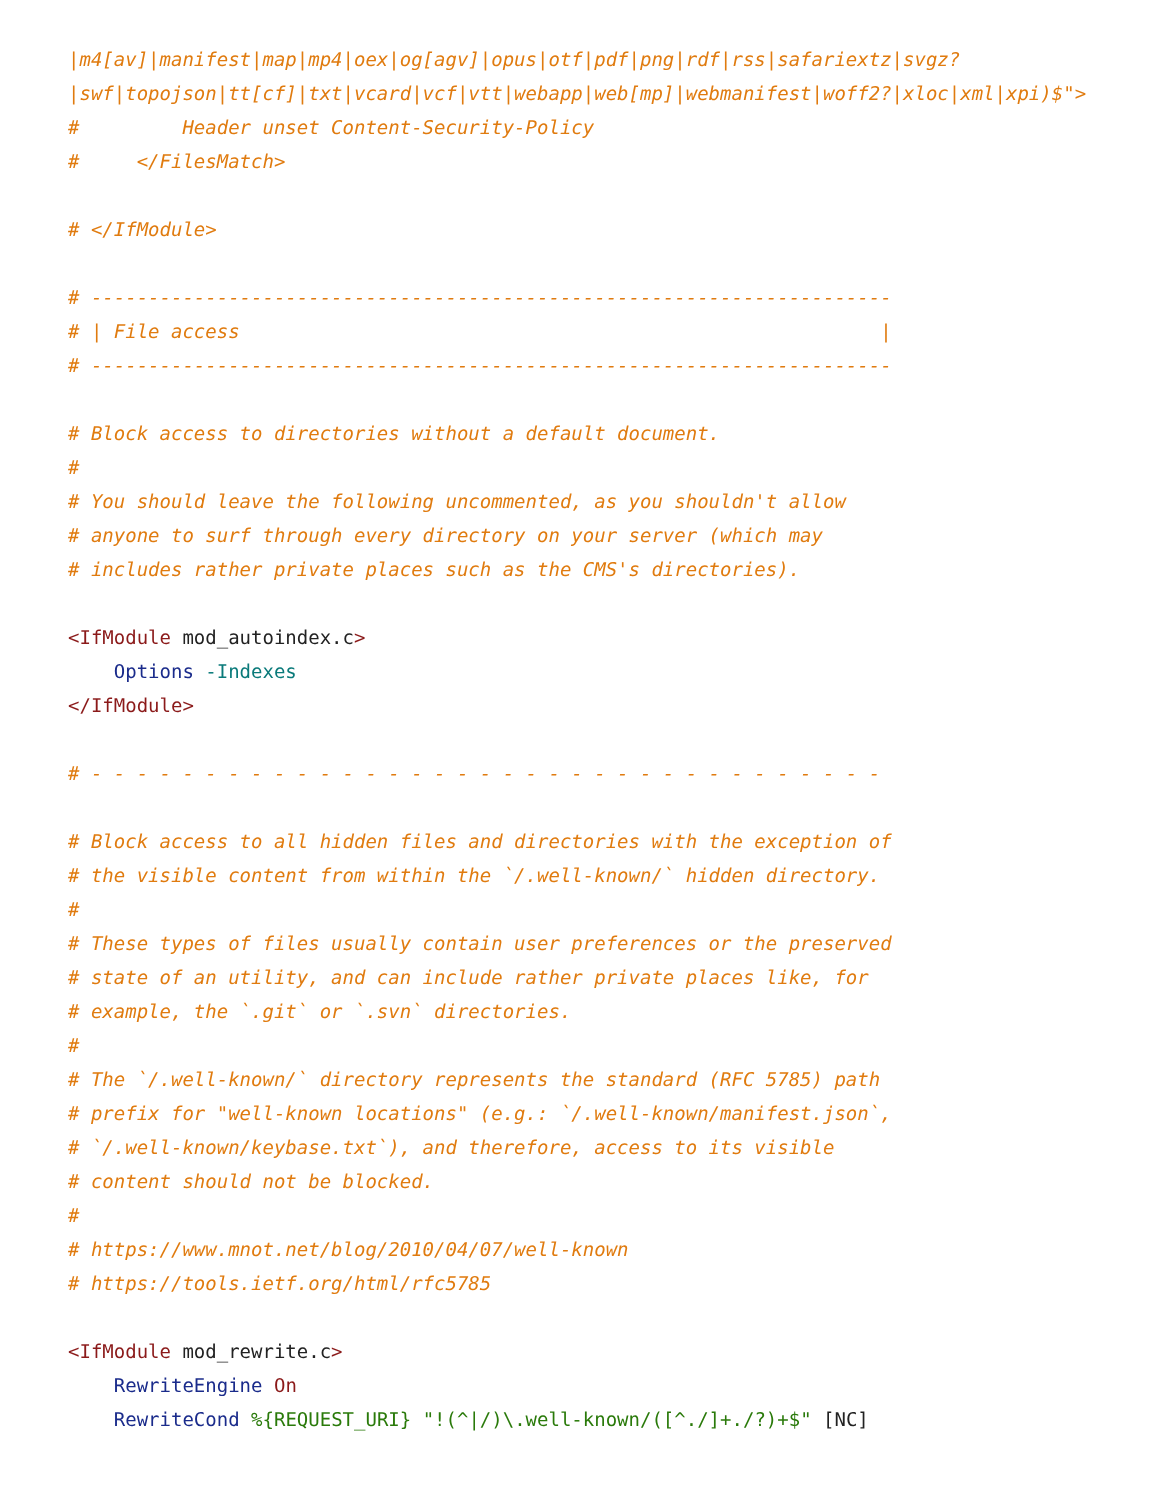|m4[av]|manifest|map|mp4|oex|og[agv]|opus|otf|pdf|png|rdf|rss|safariextz|svgz?
|swf|topojson|tt[cf]|txt|vcard|vcf|vtt|webapp|web[mp]|webmanifest|woff2?|xloc|xml|xpi)$">
#         Header unset Content-Security-Policy
#     </FilesMatch>

# </IfModule>

# ----------------------------------------------------------------------
# | File access                                                        |
# ----------------------------------------------------------------------

# Block access to directories without a default document.
#
# You should leave the following uncommented, as you shouldn't allow
# anyone to surf through every directory on your server (which may
# includes rather private places such as the CMS's directories).

<IfModule mod_autoindex.c>
    Options -Indexes
</IfModule>

# - - - - - - - - - - - - - - - - - - - - - - - - - - - - - - - - - - -

# Block access to all hidden files and directories with the exception of
# the visible content from within the `/.well-known/` hidden directory.
#
# These types of files usually contain user preferences or the preserved
# state of an utility, and can include rather private places like, for
# example, the `.git` or `.svn` directories.
#
# The `/.well-known/` directory represents the standard (RFC 5785) path
# prefix for "well-known locations" (e.g.: `/.well-known/manifest.json`,
# `/.well-known/keybase.txt`), and therefore, access to its visible
# content should not be blocked.
#
# https://www.mnot.net/blog/2010/04/07/well-known
# https://tools.ietf.org/html/rfc5785

<IfModule mod_rewrite.c>
    RewriteEngine On
    RewriteCond %{REQUEST_URI} "!(^|/)\.well-known/([^./]+./?)+$" [NC]